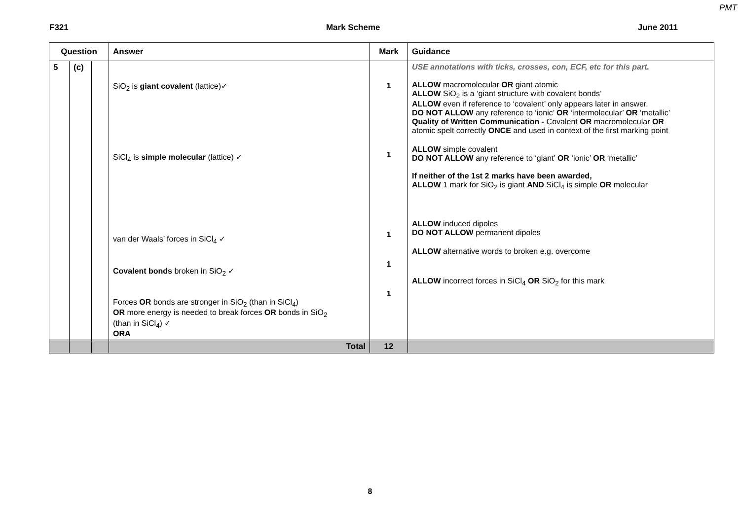PMT
F321 Mark Scheme June 2011
| Question | | | Answer | Mark | Guidance |
| --- | --- | --- | --- | --- | --- |
| 5 | (c) | | SiO<sub>2</sub> is giant covalent (lattice)✓ SiCl<sub>4</sub> is simple molecular (lattice) ✓ van der Waals’ forces in SiCl<sub>4</sub> ✓ Covalent bonds broken in SiO<sub>2</sub> ✓ Forces OR bonds are stronger in SiO<sub>2</sub> (than in SiCl<sub>4</sub>) OR more energy is needed to break forces OR bonds in SiO<sub>2</sub> (than in SiCl<sub>4</sub>) ✓ ORA | 1 1 1 1 1 | USE annotations with ticks, crosses, con, ECF, etc for this part. ALLOW macromolecular OR giant atomic ALLOW SiO<sub>2</sub> is a ‘giant structure with covalent bonds’ ALLOW even if reference to ‘covalent’ only appears later in answer. DO NOT ALLOW any reference to ‘ionic’ OR ‘intermolecular’ OR ‘metallic’ Quality of Written Communication - Covalent OR macromolecular OR atomic spelt correctly ONCE and used in context of the first marking point ALLOW simple covalent DO NOT ALLOW any reference to ‘giant’ OR ‘ionic’ OR ‘metallic’ If neither of the 1st 2 marks have been awarded, ALLOW 1 mark for SiO<sub>2</sub> is giant AND SiCl<sub>4</sub> is simple OR molecular ALLOW induced dipoles DO NOT ALLOW permanent dipoles ALLOW alternative words to broken e.g. overcome ALLOW incorrect forces in SiCl<sub>4</sub> OR SiO<sub>2</sub> for this mark |
| | | | Total | 12 | |
8